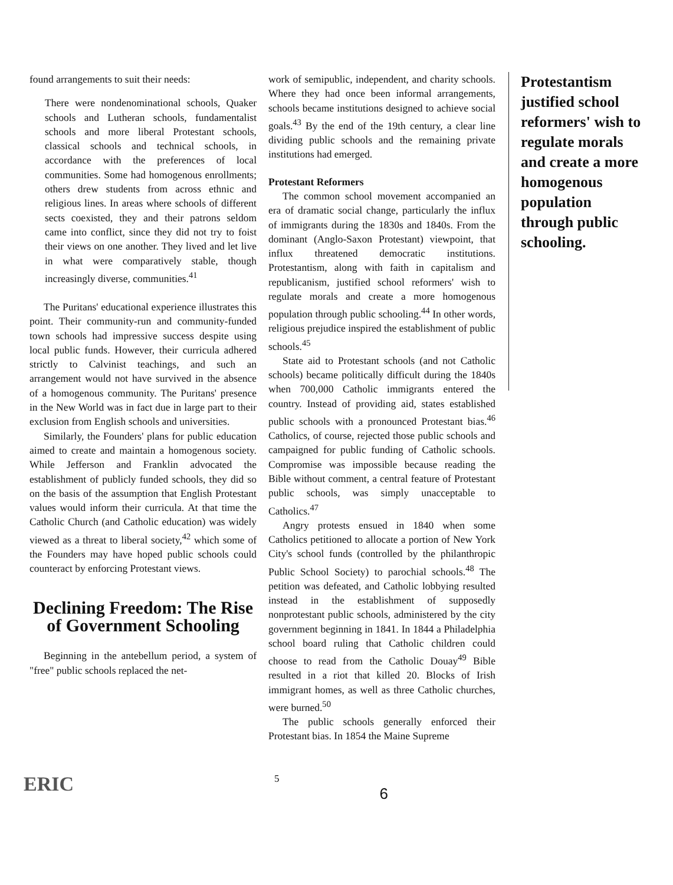found arrangements to suit their needs:
There were nondenominational schools, Quaker schools and Lutheran schools, fundamentalist schools and more liberal Protestant schools, classical schools and technical schools, in accordance with the preferences of local communities. Some had homogenous enrollments; others drew students from across ethnic and religious lines. In areas where schools of different sects coexisted, they and their patrons seldom came into conflict, since they did not try to foist their views on one another. They lived and let live in what were comparatively stable, though increasingly diverse, communities.<sup>41</sup>
The Puritans' educational experience illustrates this point. Their community-run and community-funded town schools had impressive success despite using local public funds. However, their curricula adhered strictly to Calvinist teachings, and such an arrangement would not have survived in the absence of a homogenous community. The Puritans' presence in the New World was in fact due in large part to their exclusion from English schools and universities.
Similarly, the Founders' plans for public education aimed to create and maintain a homogenous society. While Jefferson and Franklin advocated the establishment of publicly funded schools, they did so on the basis of the assumption that English Protestant values would inform their curricula. At that time the Catholic Church (and Catholic education) was widely viewed as a threat to liberal society,<sup>42</sup> which some of the Founders may have hoped public schools could counteract by enforcing Protestant views.
Declining Freedom: The Rise of Government Schooling
Beginning in the antebellum period, a system of "free" public schools replaced the net-
work of semipublic, independent, and charity schools. Where they had once been informal arrangements, schools became institutions designed to achieve social goals.<sup>43</sup> By the end of the 19th century, a clear line dividing public schools and the remaining private institutions had emerged.
Protestant Reformers
The common school movement accompanied an era of dramatic social change, particularly the influx of immigrants during the 1830s and 1840s. From the dominant (Anglo-Saxon Protestant) viewpoint, that influx threatened democratic institutions. Protestantism, along with faith in capitalism and republicanism, justified school reformers' wish to regulate morals and create a more homogenous population through public schooling.<sup>44</sup> In other words, religious prejudice inspired the establishment of public schools.<sup>45</sup>
State aid to Protestant schools (and not Catholic schools) became politically difficult during the 1840s when 700,000 Catholic immigrants entered the country. Instead of providing aid, states established public schools with a pronounced Protestant bias.<sup>46</sup> Catholics, of course, rejected those public schools and campaigned for public funding of Catholic schools. Compromise was impossible because reading the Bible without comment, a central feature of Protestant public schools, was simply unacceptable to Catholics.<sup>47</sup>
Angry protests ensued in 1840 when some Catholics petitioned to allocate a portion of New York City's school funds (controlled by the philanthropic Public School Society) to parochial schools.<sup>48</sup> The petition was defeated, and Catholic lobbying resulted instead in the establishment of supposedly nonprotestant public schools, administered by the city government beginning in 1841. In 1844 a Philadelphia school board ruling that Catholic children could choose to read from the Catholic Douay<sup>49</sup> Bible resulted in a riot that killed 20. Blocks of Irish immigrant homes, as well as three Catholic churches, were burned.<sup>50</sup>
The public schools generally enforced their Protestant bias. In 1854 the Maine Supreme
Protestantism justified school reformers' wish to regulate morals and create a more homogenous population through public schooling.
ERIC
5
6